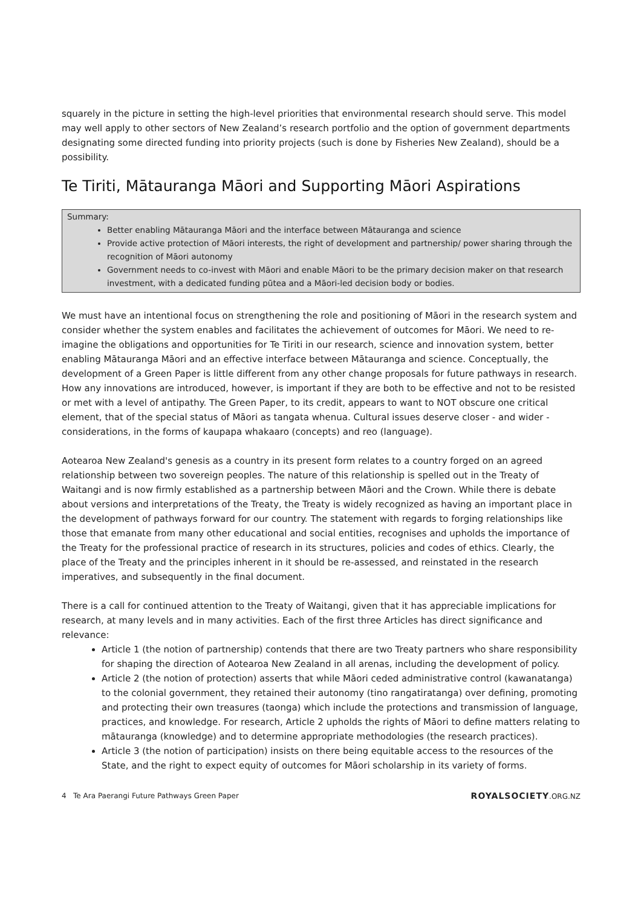squarely in the picture in setting the high-level priorities that environmental research should serve. This model may well apply to other sectors of New Zealand’s research portfolio and the option of government departments designating some directed funding into priority projects (such is done by Fisheries New Zealand), should be a possibility.
Te Tiriti, Mātauranga Māori and Supporting Māori Aspirations
Summary:
Better enabling Mātauranga Māori and the interface between Mātauranga and science
Provide active protection of Māori interests, the right of development and partnership/ power sharing through the recognition of Māori autonomy
Government needs to co-invest with Māori and enable Māori to be the primary decision maker on that research investment, with a dedicated funding pūtea and a Māori-led decision body or bodies.
We must have an intentional focus on strengthening the role and positioning of Māori in the research system and consider whether the system enables and facilitates the achievement of outcomes for Māori. We need to re-imagine the obligations and opportunities for Te Tiriti in our research, science and innovation system, better enabling Mātauranga Māori and an effective interface between Mātauranga and science. Conceptually, the development of a Green Paper is little different from any other change proposals for future pathways in research. How any innovations are introduced, however, is important if they are both to be effective and not to be resisted or met with a level of antipathy. The Green Paper, to its credit, appears to want to NOT obscure one critical element, that of the special status of Māori as tangata whenua. Cultural issues deserve closer - and wider - considerations, in the forms of kaupapa whakaaro (concepts) and reo (language).
Aotearoa New Zealand's genesis as a country in its present form relates to a country forged on an agreed relationship between two sovereign peoples. The nature of this relationship is spelled out in the Treaty of Waitangi and is now firmly established as a partnership between Māori and the Crown. While there is debate about versions and interpretations of the Treaty, the Treaty is widely recognized as having an important place in the development of pathways forward for our country. The statement with regards to forging relationships like those that emanate from many other educational and social entities, recognises and upholds the importance of the Treaty for the professional practice of research in its structures, policies and codes of ethics. Clearly, the place of the Treaty and the principles inherent in it should be re-assessed, and reinstated in the research imperatives, and subsequently in the final document.
There is a call for continued attention to the Treaty of Waitangi, given that it has appreciable implications for research, at many levels and in many activities. Each of the first three Articles has direct significance and relevance:
Article 1 (the notion of partnership) contends that there are two Treaty partners who share responsibility for shaping the direction of Aotearoa New Zealand in all arenas, including the development of policy.
Article 2 (the notion of protection) asserts that while Māori ceded administrative control (kawanatanga) to the colonial government, they retained their autonomy (tino rangatiratanga) over defining, promoting and protecting their own treasures (taonga) which include the protections and transmission of language, practices, and knowledge. For research, Article 2 upholds the rights of Māori to define matters relating to mātauranga (knowledge) and to determine appropriate methodologies (the research practices).
Article 3 (the notion of participation) insists on there being equitable access to the resources of the State, and the right to expect equity of outcomes for Māori scholarship in its variety of forms.
4 Te Ara Paerangi Future Pathways Green Paper ROYALSOCIETY.ORG.NZ